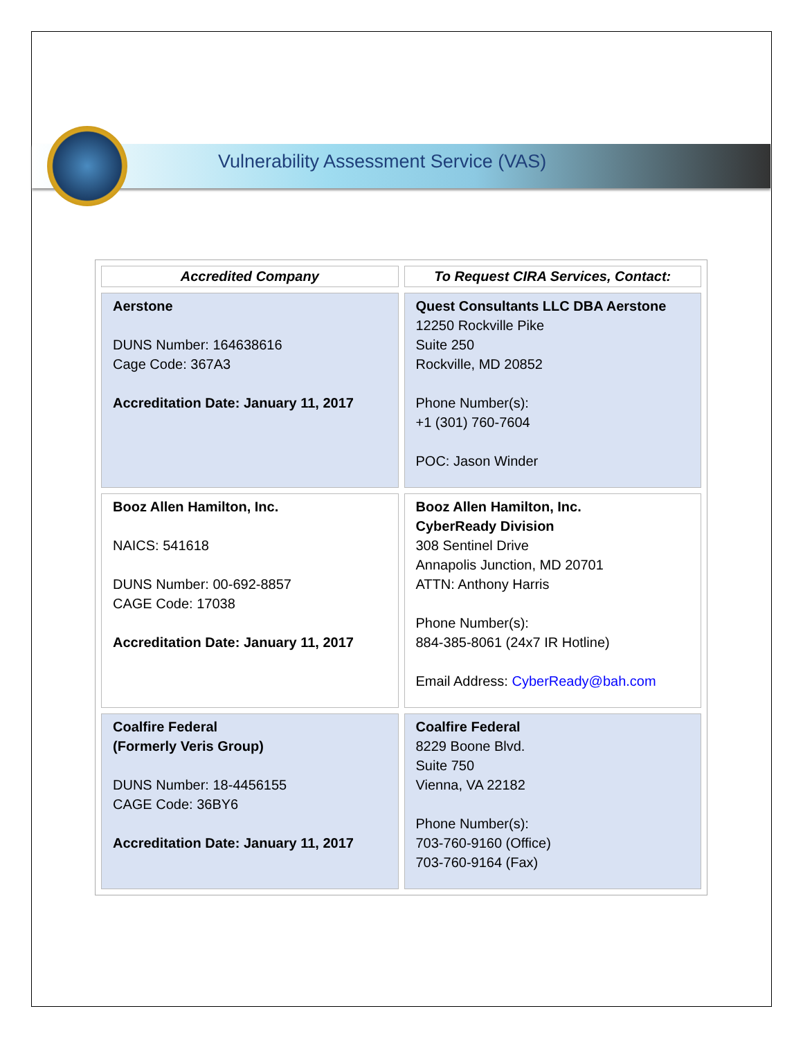Vulnerability Assessment Service (VAS)
| Accredited Company | To Request CIRA Services, Contact: |
| --- | --- |
| Aerstone DUNS Number: 164638616 Cage Code: 367A3 Accreditation Date: January 11, 2017 | Quest Consultants LLC DBA Aerstone 12250 Rockville Pike Suite 250 Rockville, MD 20852 Phone Number(s): +1 (301) 760-7604 POC: Jason Winder |
| Booz Allen Hamilton, Inc. NAICS: 541618 DUNS Number: 00-692-8857 CAGE Code: 17038 Accreditation Date: January 11, 2017 | Booz Allen Hamilton, Inc. CyberReady Division 308 Sentinel Drive Annapolis Junction, MD 20701 ATTN: Anthony Harris Phone Number(s): 884-385-8061 (24x7 IR Hotline) Email Address: CyberReady@bah.com |
| Coalfire Federal (Formerly Veris Group) DUNS Number: 18-4456155 CAGE Code: 36BY6 Accreditation Date: January 11, 2017 | Coalfire Federal 8229 Boone Blvd. Suite 750 Vienna, VA 22182 Phone Number(s): 703-760-9160 (Office) 703-760-9164 (Fax) |